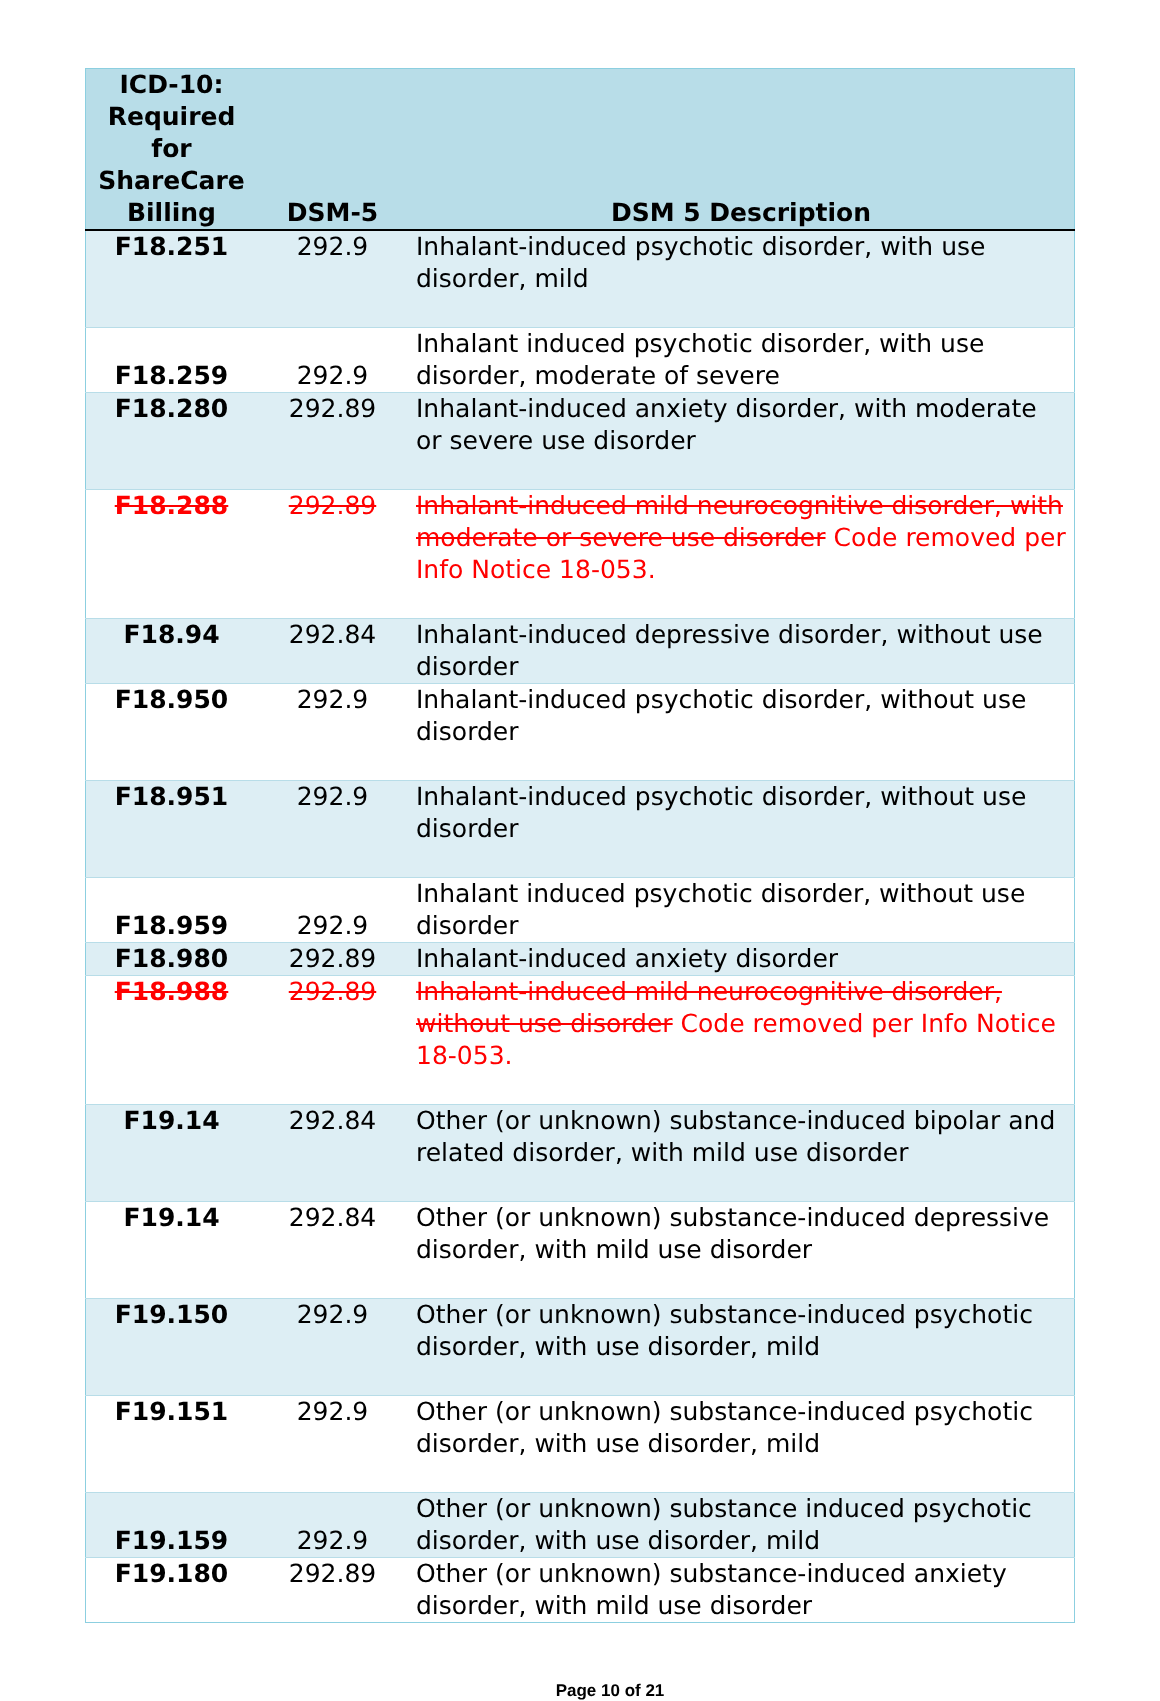| ICD-10: Required for ShareCare Billing | DSM-5 | DSM 5 Description |
| --- | --- | --- |
| F18.251 | 292.9 | Inhalant-induced psychotic disorder, with use disorder, mild |
| F18.259 | 292.9 | Inhalant induced psychotic disorder, with use disorder, moderate of severe |
| F18.280 | 292.89 | Inhalant-induced anxiety disorder, with moderate or severe use disorder |
| F18.288 | 292.89 | Inhalant-induced mild neurocognitive disorder, with moderate or severe use disorder Code removed per Info Notice 18-053. |
| F18.94 | 292.84 | Inhalant-induced depressive disorder, without use disorder |
| F18.950 | 292.9 | Inhalant-induced psychotic disorder, without use disorder |
| F18.951 | 292.9 | Inhalant-induced psychotic disorder, without use disorder |
| F18.959 | 292.9 | Inhalant induced psychotic disorder, without use disorder |
| F18.980 | 292.89 | Inhalant-induced anxiety disorder |
| F18.988 | 292.89 | Inhalant-induced mild neurocognitive disorder, without use disorder Code removed per Info Notice 18-053. |
| F19.14 | 292.84 | Other (or unknown) substance-induced bipolar and related disorder, with mild use disorder |
| F19.14 | 292.84 | Other (or unknown) substance-induced depressive disorder, with mild use disorder |
| F19.150 | 292.9 | Other (or unknown) substance-induced psychotic disorder, with use disorder, mild |
| F19.151 | 292.9 | Other (or unknown) substance-induced psychotic disorder, with use disorder, mild |
| F19.159 | 292.9 | Other (or unknown) substance induced psychotic disorder, with use disorder, mild |
| F19.180 | 292.89 | Other (or unknown) substance-induced anxiety disorder, with mild use disorder |
Page 10 of 21